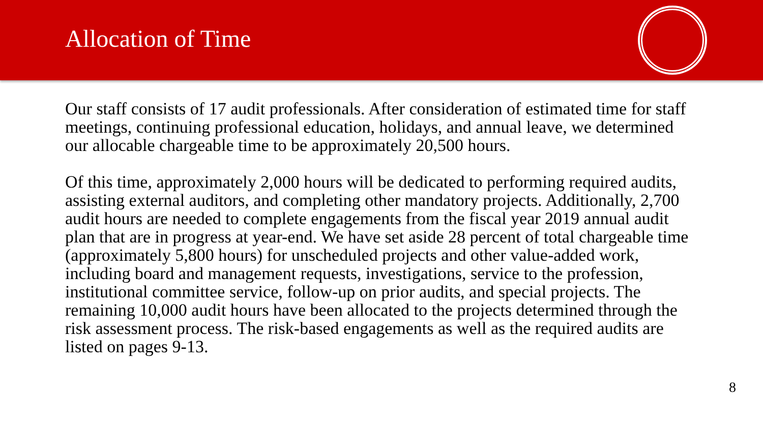Allocation of Time
Our staff consists of 17 audit professionals. After consideration of estimated time for staff meetings, continuing professional education, holidays, and annual leave, we determined our allocable chargeable time to be approximately 20,500 hours.
Of this time, approximately 2,000 hours will be dedicated to performing required audits, assisting external auditors, and completing other mandatory projects. Additionally, 2,700 audit hours are needed to complete engagements from the fiscal year 2019 annual audit plan that are in progress at year-end. We have set aside 28 percent of total chargeable time (approximately 5,800 hours) for unscheduled projects and other value-added work, including board and management requests, investigations, service to the profession, institutional committee service, follow-up on prior audits, and special projects. The remaining 10,000 audit hours have been allocated to the projects determined through the risk assessment process. The risk-based engagements as well as the required audits are listed on pages 9-13.
8